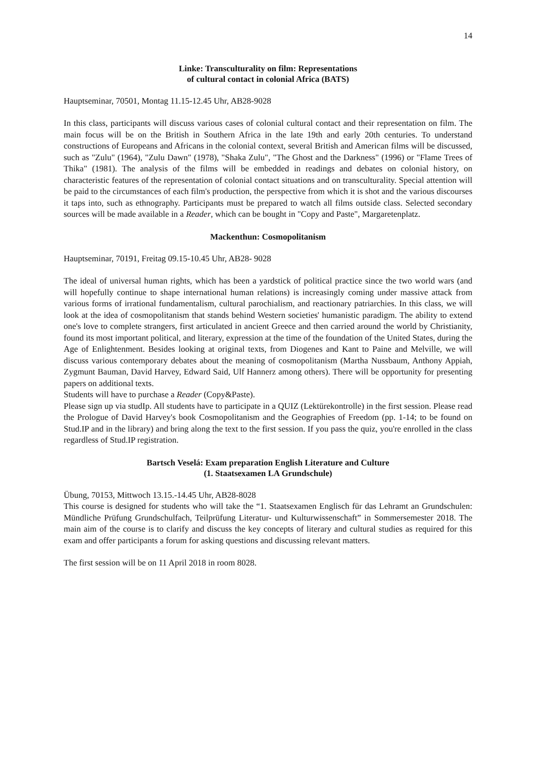14
Linke: Transculturality on film: Representations
of cultural contact in colonial Africa (BATS)
Hauptseminar, 70501, Montag 11.15-12.45 Uhr, AB28-9028
In this class, participants will discuss various cases of colonial cultural contact and their representation on film. The main focus will be on the British in Southern Africa in the late 19th and early 20th centuries. To understand constructions of Europeans and Africans in the colonial context, several British and American films will be discussed, such as "Zulu" (1964), "Zulu Dawn" (1978), "Shaka Zulu", "The Ghost and the Darkness" (1996) or "Flame Trees of Thika" (1981). The analysis of the films will be embedded in readings and debates on colonial history, on characteristic features of the representation of colonial contact situations and on transculturality. Special attention will be paid to the circumstances of each film's production, the perspective from which it is shot and the various discourses it taps into, such as ethnography. Participants must be prepared to watch all films outside class. Selected secondary sources will be made available in a Reader, which can be bought in "Copy and Paste", Margaretenplatz.
Mackenthun: Cosmopolitanism
Hauptseminar, 70191, Freitag 09.15-10.45 Uhr, AB28- 9028
The ideal of universal human rights, which has been a yardstick of political practice since the two world wars (and will hopefully continue to shape international human relations) is increasingly coming under massive attack from various forms of irrational fundamentalism, cultural parochialism, and reactionary patriarchies. In this class, we will look at the idea of cosmopolitanism that stands behind Western societies' humanistic paradigm. The ability to extend one's love to complete strangers, first articulated in ancient Greece and then carried around the world by Christianity, found its most important political, and literary, expression at the time of the foundation of the United States, during the Age of Enlightenment. Besides looking at original texts, from Diogenes and Kant to Paine and Melville, we will discuss various contemporary debates about the meaning of cosmopolitanism (Martha Nussbaum, Anthony Appiah, Zygmunt Bauman, David Harvey, Edward Said, Ulf Hannerz among others). There will be opportunity for presenting papers on additional texts.
Students will have to purchase a Reader (Copy&Paste).
Please sign up via studIp. All students have to participate in a QUIZ (Lektürekontrolle) in the first session. Please read the Prologue of David Harvey's book Cosmopolitanism and the Geographies of Freedom (pp. 1-14; to be found on Stud.IP and in the library) and bring along the text to the first session. If you pass the quiz, you're enrolled in the class regardless of Stud.IP registration.
Bartsch Veselá: Exam preparation English Literature and Culture
(1. Staatsexamen LA Grundschule)
Übung, 70153, Mittwoch 13.15.-14.45 Uhr, AB28-8028
This course is designed for students who will take the “1. Staatsexamen Englisch für das Lehramt an Grundschulen: Mündliche Prüfung Grundschulfach, Teilprüfung Literatur- und Kulturwissenschaft” in Sommersemester 2018. The main aim of the course is to clarify and discuss the key concepts of literary and cultural studies as required for this exam and offer participants a forum for asking questions and discussing relevant matters.
The first session will be on 11 April 2018 in room 8028.